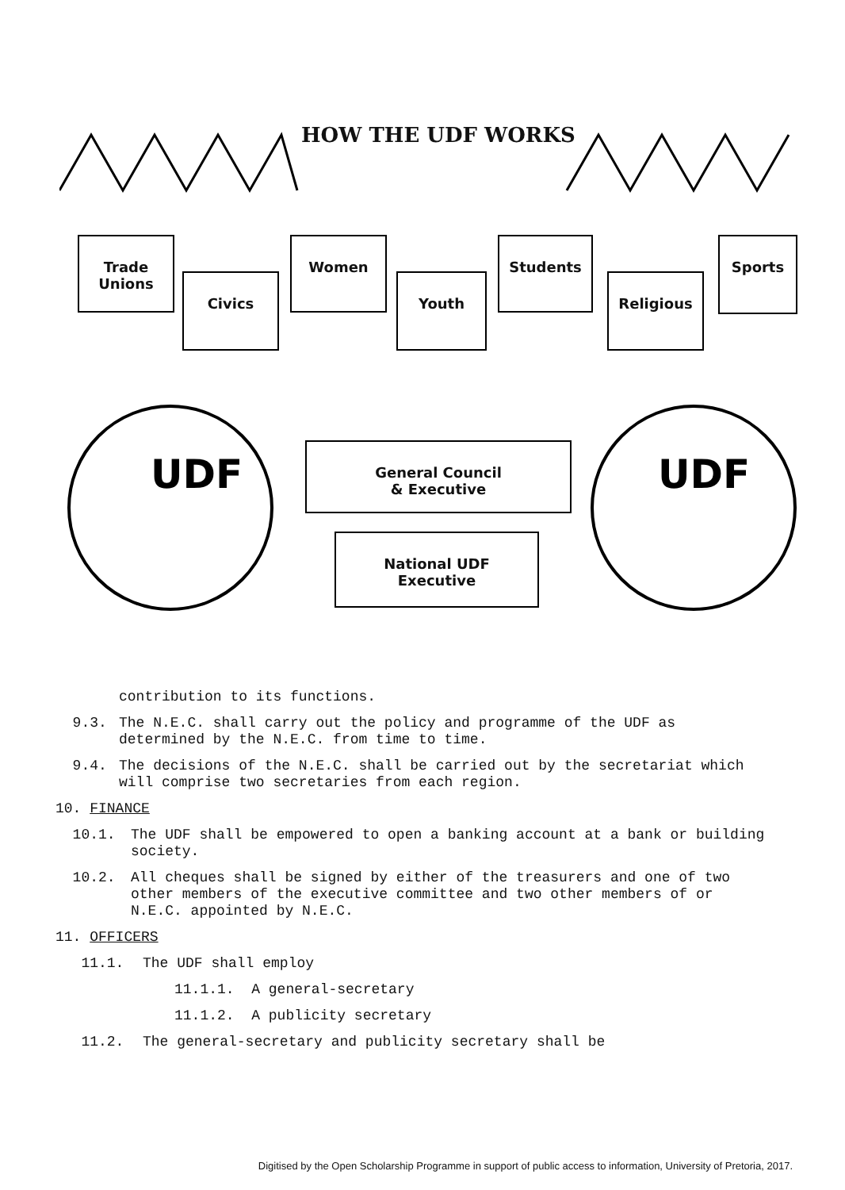HOW THE UDF WORKS
Trade Unions
Civics
Women
Youth
Students
Religious
Sports
General Council
& Executive
National UDF
Executive
UDF
UDF
contribution to its functions.
9.3. The N.E.C. shall carry out the policy and programme of the UDF as determined by the N.E.C. from time to time.
9.4. The decisions of the N.E.C. shall be carried out by the secretariat which will comprise two secretaries from each region.
10. FINANCE
10.1. The UDF shall be empowered to open a banking account at a bank or building society.
10.2. All cheques shall be signed by either of the treasurers and one of two other members of the executive committee and two other members of or N.E.C. appointed by N.E.C.
11. OFFICERS
11.1. The UDF shall employ
11.1.1. A general-secretary
11.1.2. A publicity secretary
11.2. The general-secretary and publicity secretary shall be
Digitised by the Open Scholarship Programme in support of public access to information, University of Pretoria, 2017.